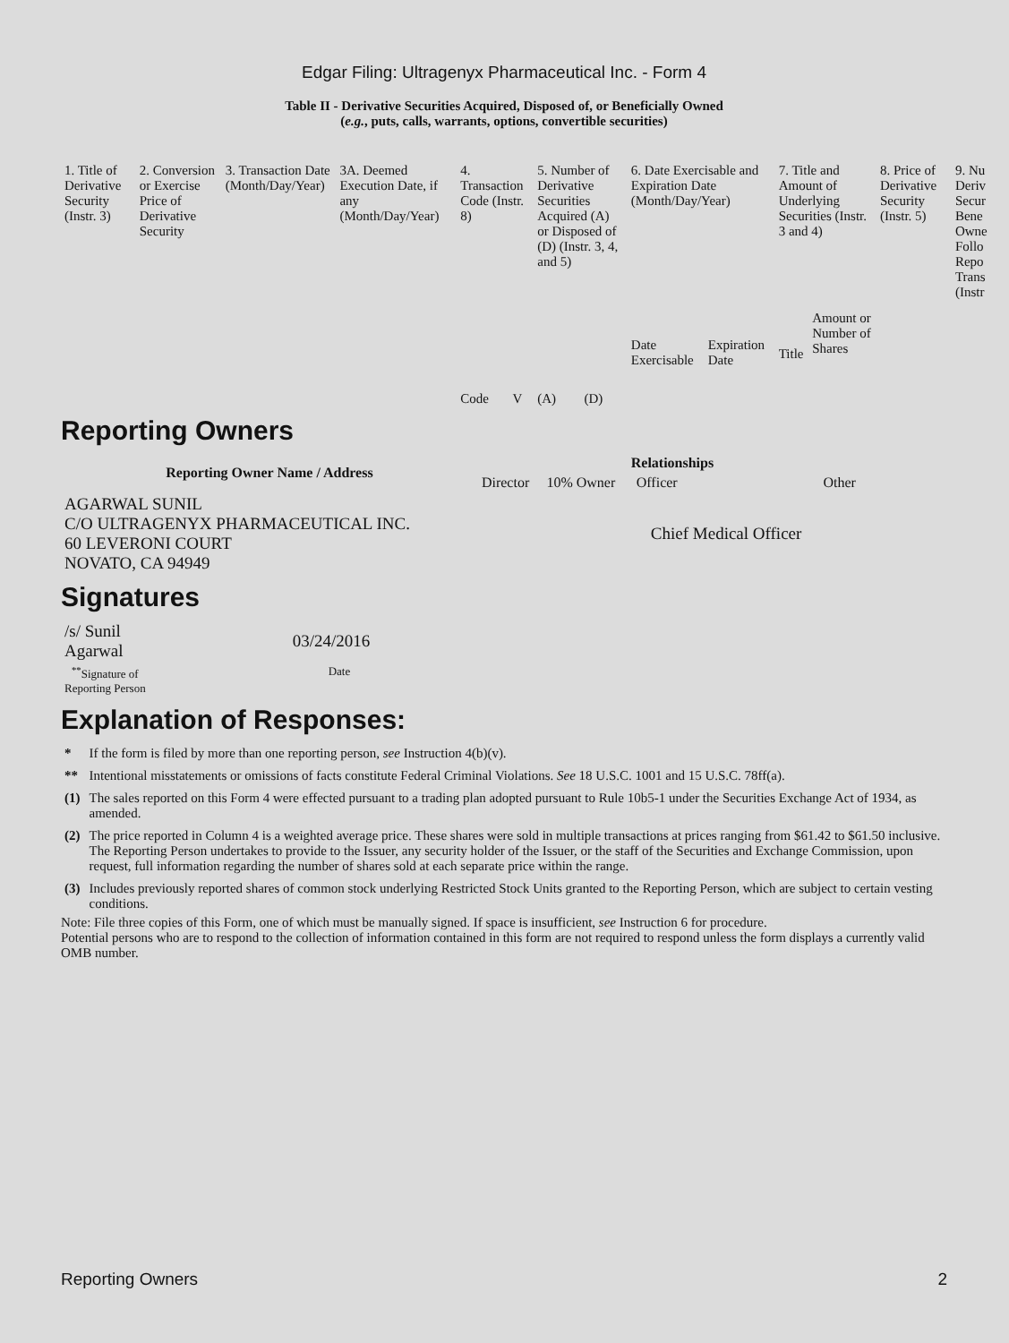Edgar Filing: Ultragenyx Pharmaceutical Inc. - Form 4
Table II - Derivative Securities Acquired, Disposed of, or Beneficially Owned
(e.g., puts, calls, warrants, options, convertible securities)
| 1. Title of Derivative Security (Instr. 3) | 2. Conversion or Exercise Price of Derivative Security | 3. Transaction Date (Month/Day/Year) | 3A. Deemed Execution Date, if any (Month/Day/Year) | 4. Transaction Code (Instr. 8) | | 5. Number of Derivative Securities Acquired (A) or Disposed of (D) (Instr. 3, 4, and 5) | | 6. Date Exercisable and Expiration Date (Month/Day/Year) | | 7. Title and Amount of Underlying Securities (Instr. 3 and 4) | | 8. Price of Derivative Security (Instr. 5) | 9. Nu Deriv Secur Bene Owne Follo Repo Trans (Instr |
| | | | | Code | V | (A) | (D) | Date Exercisable | Expiration Date | Title | Amount or Number of Shares | | |
Reporting Owners
| Reporting Owner Name / Address | Relationships | | | |
| --- | --- | --- | --- | --- |
| | Director | 10% Owner | Officer | Other |
| AGARWAL SUNIL C/O ULTRAGENYX PHARMACEUTICAL INC. 60 LEVERONI COURT NOVATO, CA 94949 | | | Chief Medical Officer | |
Signatures
| /s/ Sunil Agarwal | 03/24/2016 |
| <sup>**</sup> Signature of Reporting Person | Date |
Explanation of Responses:
| * | If the form is filed by more than one reporting person, see Instruction 4(b)(v). |
| ** | Intentional misstatements or omissions of facts constitute Federal Criminal Violations. See 18 U.S.C. 1001 and 15 U.S.C. 78ff(a). |
| (1) | The sales reported on this Form 4 were effected pursuant to a trading plan adopted pursuant to Rule 10b5-1 under the Securities Exchange Act of 1934, as amended. |
| (2) | The price reported in Column 4 is a weighted average price. These shares were sold in multiple transactions at prices ranging from $61.42 to $61.50 inclusive. The Reporting Person undertakes to provide to the Issuer, any security holder of the Issuer, or the staff of the Securities and Exchange Commission, upon request, full information regarding the number of shares sold at each separate price within the range. |
| (3) | Includes previously reported shares of common stock underlying Restricted Stock Units granted to the Reporting Person, which are subject to certain vesting conditions. |
Note: File three copies of this Form, one of which must be manually signed. If space is insufficient, see Instruction 6 for procedure.
Potential persons who are to respond to the collection of information contained in this form are not required to respond unless the form displays a currently valid OMB number.
Reporting Owners 2